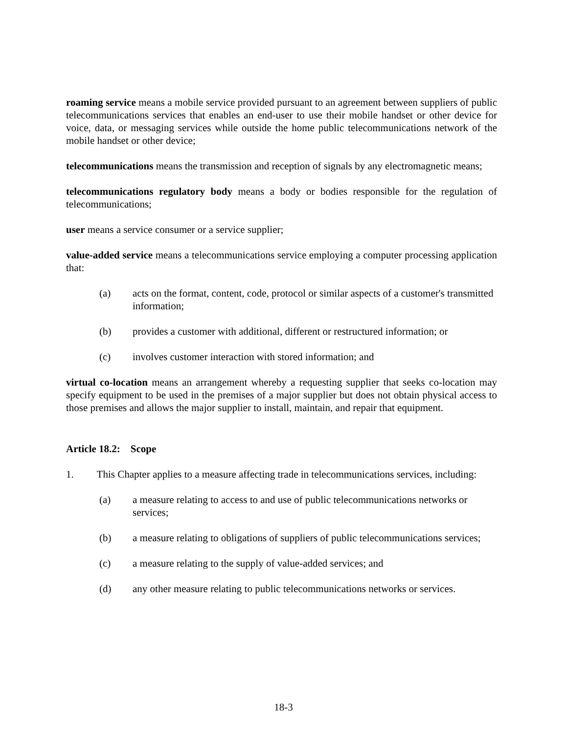roaming service means a mobile service provided pursuant to an agreement between suppliers of public telecommunications services that enables an end-user to use their mobile handset or other device for voice, data, or messaging services while outside the home public telecommunications network of the mobile handset or other device;
telecommunications means the transmission and reception of signals by any electromagnetic means;
telecommunications regulatory body means a body or bodies responsible for the regulation of telecommunications;
user means a service consumer or a service supplier;
value-added service means a telecommunications service employing a computer processing application that:
(a) acts on the format, content, code, protocol or similar aspects of a customer's transmitted information;
(b) provides a customer with additional, different or restructured information; or
(c) involves customer interaction with stored information; and
virtual co-location means an arrangement whereby a requesting supplier that seeks co-location may specify equipment to be used in the premises of a major supplier but does not obtain physical access to those premises and allows the major supplier to install, maintain, and repair that equipment.
Article 18.2: Scope
1. This Chapter applies to a measure affecting trade in telecommunications services, including:
(a) a measure relating to access to and use of public telecommunications networks or services;
(b) a measure relating to obligations of suppliers of public telecommunications services;
(c) a measure relating to the supply of value-added services; and
(d) any other measure relating to public telecommunications networks or services.
18-3